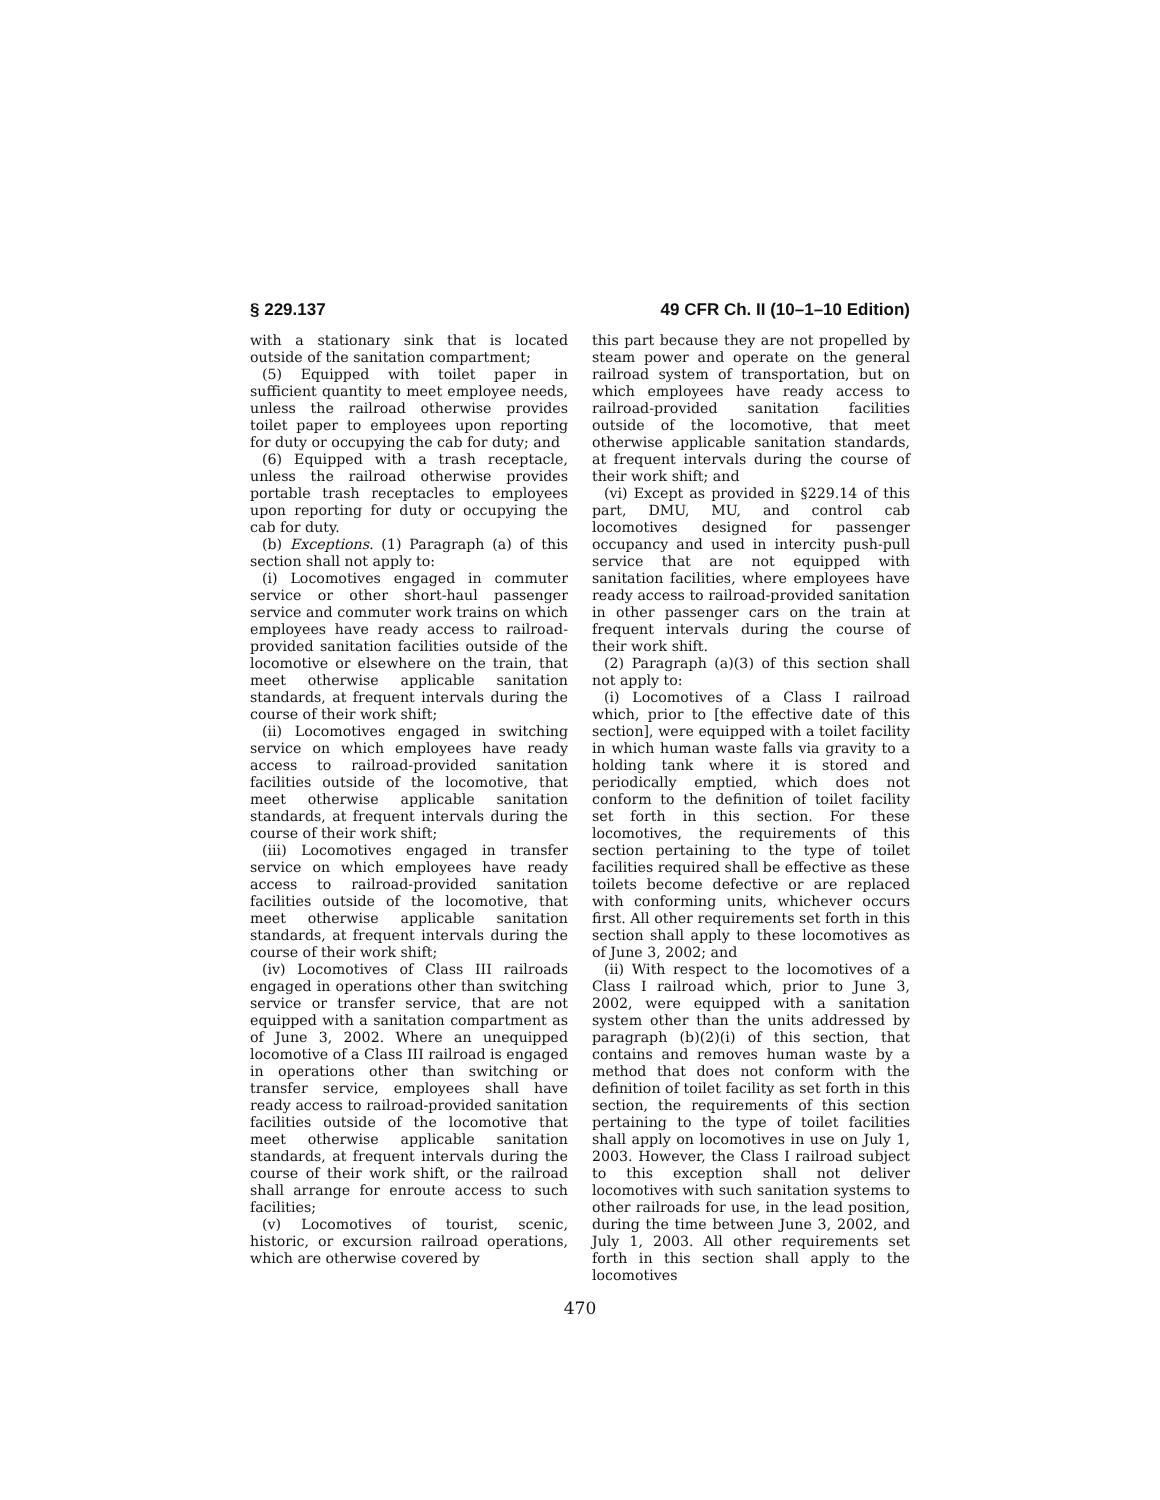§ 229.137 49 CFR Ch. II (10–1–10 Edition)
with a stationary sink that is located outside of the sanitation compartment;
(5) Equipped with toilet paper in sufficient quantity to meet employee needs, unless the railroad otherwise provides toilet paper to employees upon reporting for duty or occupying the cab for duty; and
(6) Equipped with a trash receptacle, unless the railroad otherwise provides portable trash receptacles to employees upon reporting for duty or occupying the cab for duty.
(b) Exceptions. (1) Paragraph (a) of this section shall not apply to:
(i) Locomotives engaged in commuter service or other short-haul passenger service and commuter work trains on which employees have ready access to railroad-provided sanitation facilities outside of the locomotive or elsewhere on the train, that meet otherwise applicable sanitation standards, at frequent intervals during the course of their work shift;
(ii) Locomotives engaged in switching service on which employees have ready access to railroad-provided sanitation facilities outside of the locomotive, that meet otherwise applicable sanitation standards, at frequent intervals during the course of their work shift;
(iii) Locomotives engaged in transfer service on which employees have ready access to railroad-provided sanitation facilities outside of the locomotive, that meet otherwise applicable sanitation standards, at frequent intervals during the course of their work shift;
(iv) Locomotives of Class III railroads engaged in operations other than switching service or transfer service, that are not equipped with a sanitation compartment as of June 3, 2002. Where an unequipped locomotive of a Class III railroad is engaged in operations other than switching or transfer service, employees shall have ready access to railroad-provided sanitation facilities outside of the locomotive that meet otherwise applicable sanitation standards, at frequent intervals during the course of their work shift, or the railroad shall arrange for enroute access to such facilities;
(v) Locomotives of tourist, scenic, historic, or excursion railroad operations, which are otherwise covered by
this part because they are not propelled by steam power and operate on the general railroad system of transportation, but on which employees have ready access to railroad-provided sanitation facilities outside of the locomotive, that meet otherwise applicable sanitation standards, at frequent intervals during the course of their work shift; and
(vi) Except as provided in §229.14 of this part, DMU, MU, and control cab locomotives designed for passenger occupancy and used in intercity push-pull service that are not equipped with sanitation facilities, where employees have ready access to railroad-provided sanitation in other passenger cars on the train at frequent intervals during the course of their work shift.
(2) Paragraph (a)(3) of this section shall not apply to:
(i) Locomotives of a Class I railroad which, prior to [the effective date of this section], were equipped with a toilet facility in which human waste falls via gravity to a holding tank where it is stored and periodically emptied, which does not conform to the definition of toilet facility set forth in this section. For these locomotives, the requirements of this section pertaining to the type of toilet facilities required shall be effective as these toilets become defective or are replaced with conforming units, whichever occurs first. All other requirements set forth in this section shall apply to these locomotives as of June 3, 2002; and
(ii) With respect to the locomotives of a Class I railroad which, prior to June 3, 2002, were equipped with a sanitation system other than the units addressed by paragraph (b)(2)(i) of this section, that contains and removes human waste by a method that does not conform with the definition of toilet facility as set forth in this section, the requirements of this section pertaining to the type of toilet facilities shall apply on locomotives in use on July 1, 2003. However, the Class I railroad subject to this exception shall not deliver locomotives with such sanitation systems to other railroads for use, in the lead position, during the time between June 3, 2002, and July 1, 2003. All other requirements set forth in this section shall apply to the locomotives
470